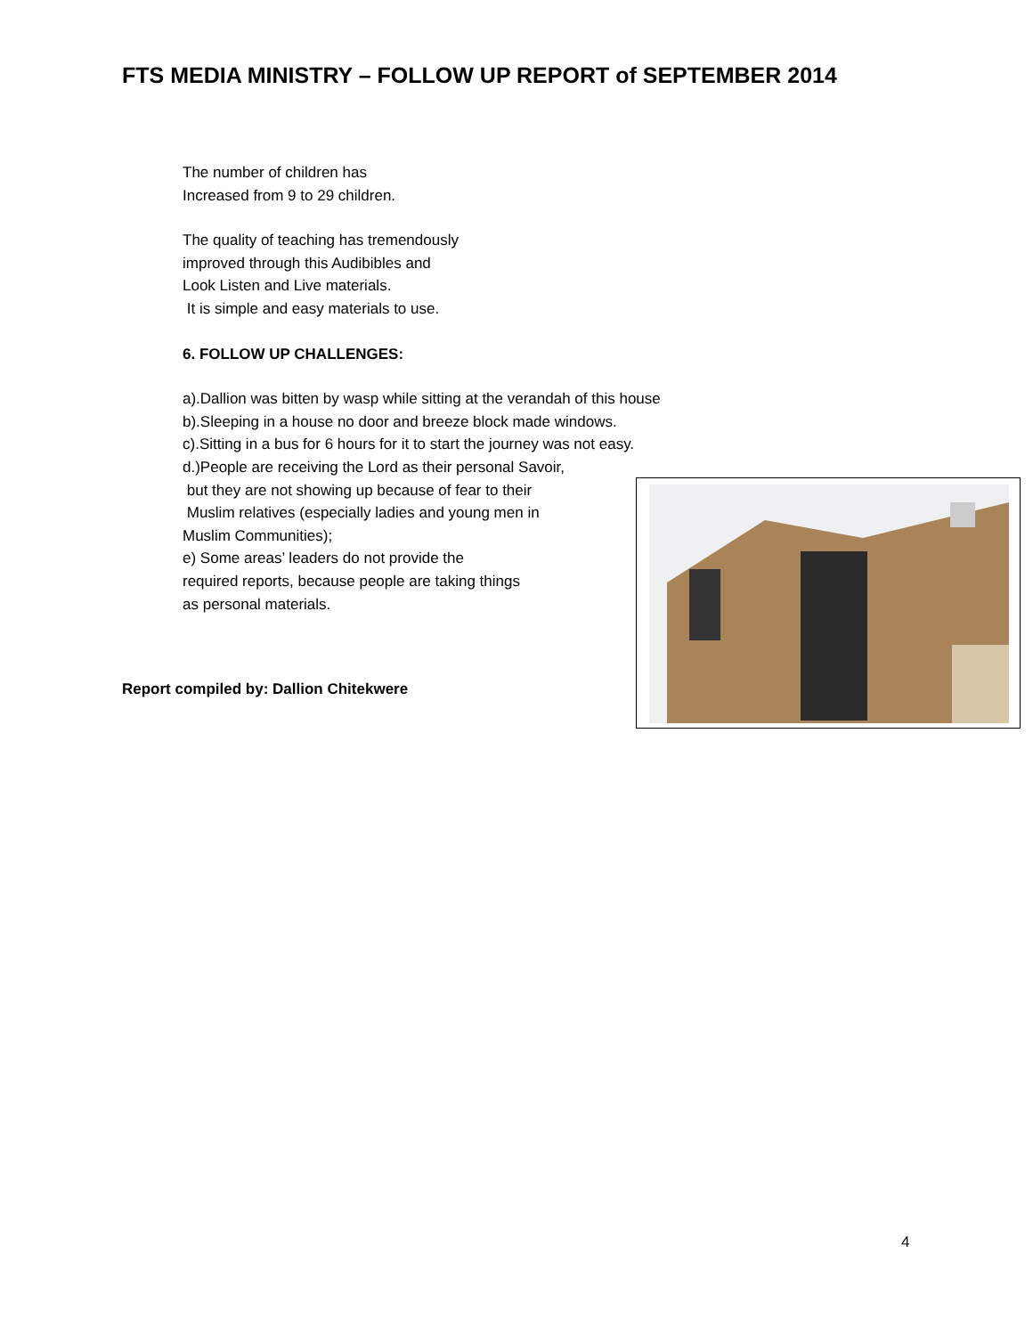FTS MEDIA MINISTRY – FOLLOW UP REPORT of SEPTEMBER 2014
The number of children has
Increased from 9 to 29 children.
The quality of teaching has tremendously
improved through this Audibibles and
Look Listen and Live materials.
It is simple and easy materials to use.
6. FOLLOW UP CHALLENGES:
a).Dallion was bitten by wasp while sitting at the verandah of this house
b).Sleeping in a house no door and breeze block made windows.
c).Sitting in a bus for 6 hours for it to start the journey was not easy.
d.)People are receiving the Lord as their personal Savoir,
but they are not showing up because of fear to their
Muslim relatives (especially ladies and young men in
Muslim Communities);
e) Some areas’ leaders do not provide the
required reports, because people are taking things
as personal materials.
Report compiled by: Dallion Chitekwere
4